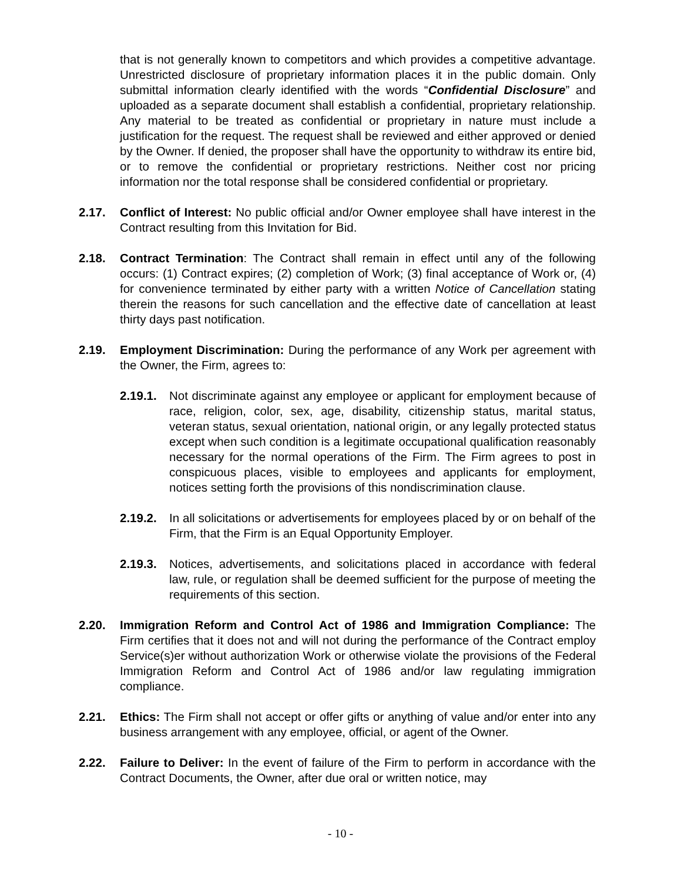that is not generally known to competitors and which provides a competitive advantage. Unrestricted disclosure of proprietary information places it in the public domain. Only submittal information clearly identified with the words “Confidential Disclosure” and uploaded as a separate document shall establish a confidential, proprietary relationship. Any material to be treated as confidential or proprietary in nature must include a justification for the request. The request shall be reviewed and either approved or denied by the Owner. If denied, the proposer shall have the opportunity to withdraw its entire bid, or to remove the confidential or proprietary restrictions. Neither cost nor pricing information nor the total response shall be considered confidential or proprietary.
2.17. Conflict of Interest: No public official and/or Owner employee shall have interest in the Contract resulting from this Invitation for Bid.
2.18. Contract Termination: The Contract shall remain in effect until any of the following occurs: (1) Contract expires; (2) completion of Work; (3) final acceptance of Work or, (4) for convenience terminated by either party with a written Notice of Cancellation stating therein the reasons for such cancellation and the effective date of cancellation at least thirty days past notification.
2.19. Employment Discrimination: During the performance of any Work per agreement with the Owner, the Firm, agrees to:
2.19.1.
Not discriminate against any employee or applicant for employment because of race, religion, color, sex, age, disability, citizenship status, marital status, veteran status, sexual orientation, national origin, or any legally protected status except when such condition is a legitimate occupational qualification reasonably necessary for the normal operations of the Firm. The Firm agrees to post in conspicuous places, visible to employees and applicants for employment, notices setting forth the provisions of this nondiscrimination clause.
2.19.2.
In all solicitations or advertisements for employees placed by or on behalf of the Firm, that the Firm is an Equal Opportunity Employer.
2.19.3.
Notices, advertisements, and solicitations placed in accordance with federal law, rule, or regulation shall be deemed sufficient for the purpose of meeting the requirements of this section.
2.20. Immigration Reform and Control Act of 1986 and Immigration Compliance: The Firm certifies that it does not and will not during the performance of the Contract employ Service(s)er without authorization Work or otherwise violate the provisions of the Federal Immigration Reform and Control Act of 1986 and/or law regulating immigration compliance.
2.21. Ethics: The Firm shall not accept or offer gifts or anything of value and/or enter into any business arrangement with any employee, official, or agent of the Owner.
2.22. Failure to Deliver: In the event of failure of the Firm to perform in accordance with the Contract Documents, the Owner, after due oral or written notice, may
- 10 -